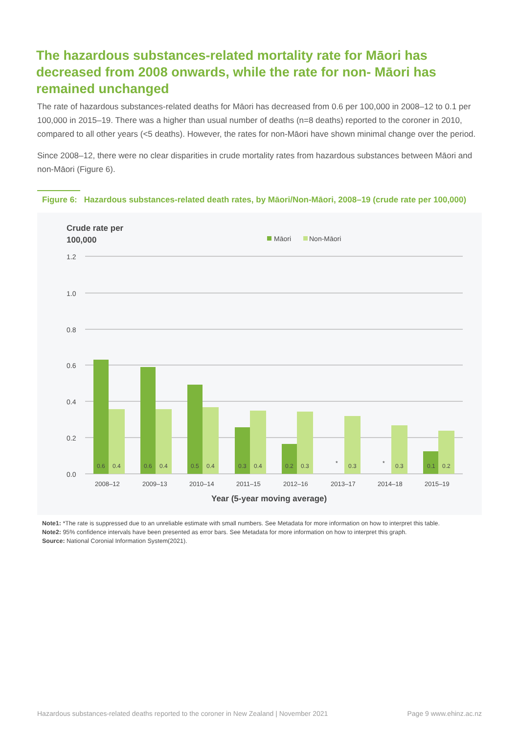The hazardous substances-related mortality rate for Māori has decreased from 2008 onwards, while the rate for non- Māori has remained unchanged
The rate of hazardous substances-related deaths for Māori has decreased from 0.6 per 100,000 in 2008–12 to 0.1 per 100,000 in 2015–19. There was a higher than usual number of deaths (n=8 deaths) reported to the coroner in 2010, compared to all other years (<5 deaths). However, the rates for non-Māori have shown minimal change over the period.
Since 2008–12, there were no clear disparities in crude mortality rates from hazardous substances between Māori and non-Māori (Figure 6).
Figure 6: Hazardous substances-related death rates, by Māori/Non-Māori, 2008–19 (crude rate per 100,000)
Crude rate per
100,000
Māori
Non-Māori
1.2
1.0
0.8
0.6
0.4
0.2
0.0
0.6
0.4
0.6
0.4
0.5
0.4
0.3
0.4
0.2
0.3
*
0.3
*
0.3
0.1
0.2
2008–12
2009–13
2010–14
2011–15
2012–16
2013–17
2014–18
2015–19
Year (5-year moving average)
Note1: *The rate is suppressed due to an unreliable estimate with small numbers. See Metadata for more information on how to interpret this table.
Note2: 95% confidence intervals have been presented as error bars. See Metadata for more information on how to interpret this graph.
Source: National Coronial Information System(2021).
Hazardous substances-related deaths reported to the coroner in New Zealand | November 2021 Page 9 www.ehinz.ac.nz